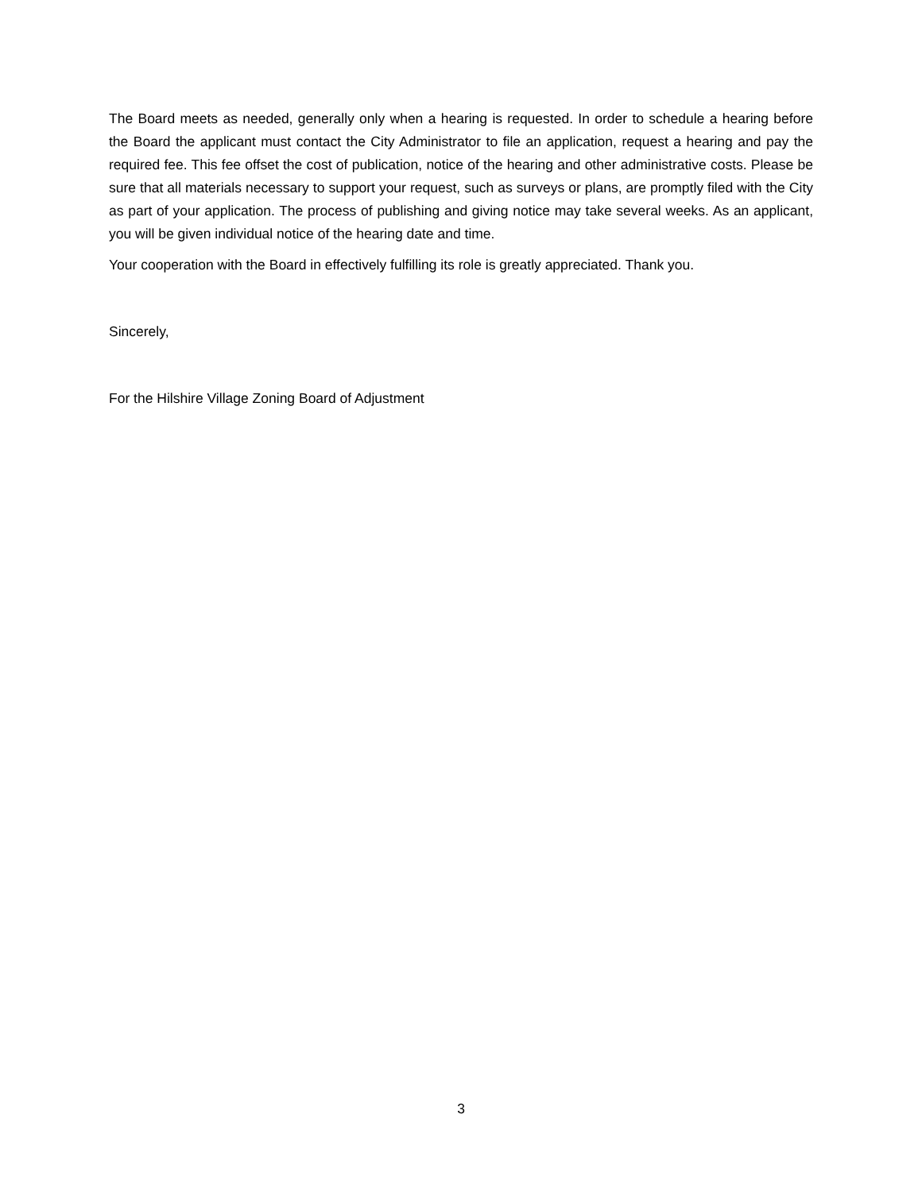The Board meets as needed, generally only when a hearing is requested. In order to schedule a hearing before the Board the applicant must contact the City Administrator to file an application, request a hearing and pay the required fee. This fee offset the cost of publication, notice of the hearing and other administrative costs. Please be sure that all materials necessary to support your request, such as surveys or plans, are promptly filed with the City as part of your application. The process of publishing and giving notice may take several weeks. As an applicant, you will be given individual notice of the hearing date and time.
Your cooperation with the Board in effectively fulfilling its role is greatly appreciated. Thank you.
Sincerely,
For the Hilshire Village Zoning Board of Adjustment
3